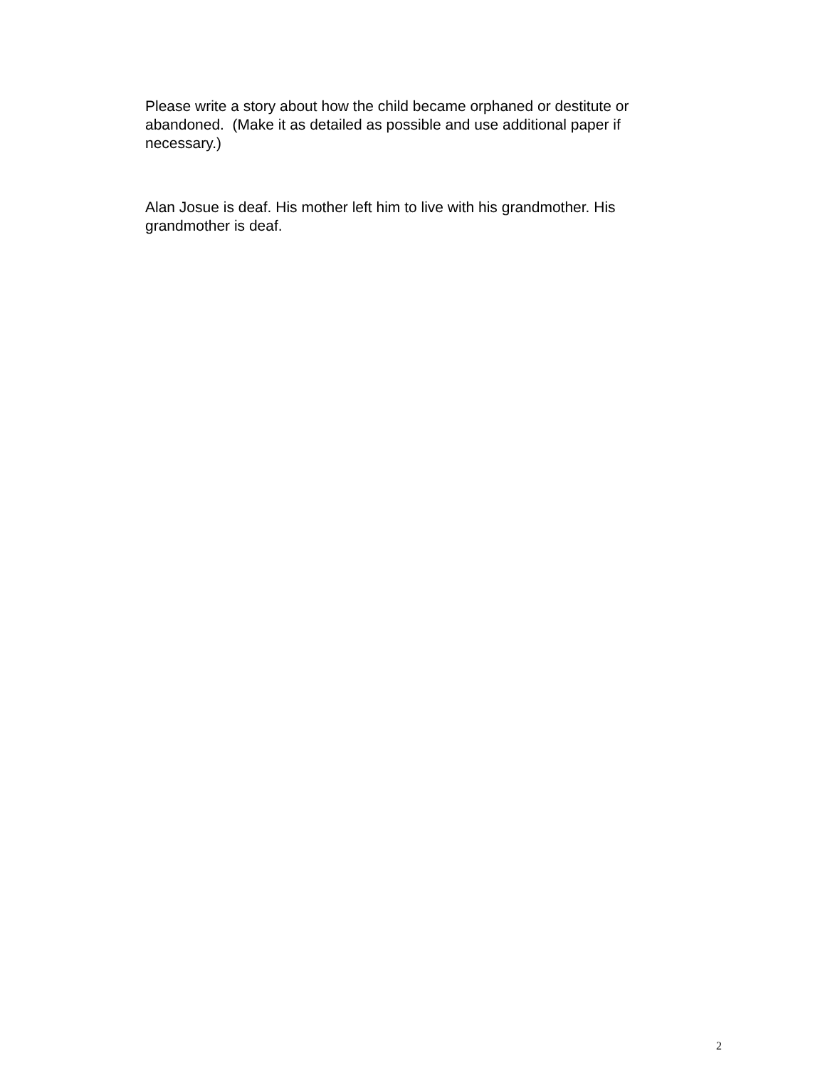Please write a story about how the child became orphaned or destitute or abandoned. (Make it as detailed as possible and use additional paper if necessary.)
Alan Josue is deaf. His mother left him to live with his grandmother. His grandmother is deaf.
2